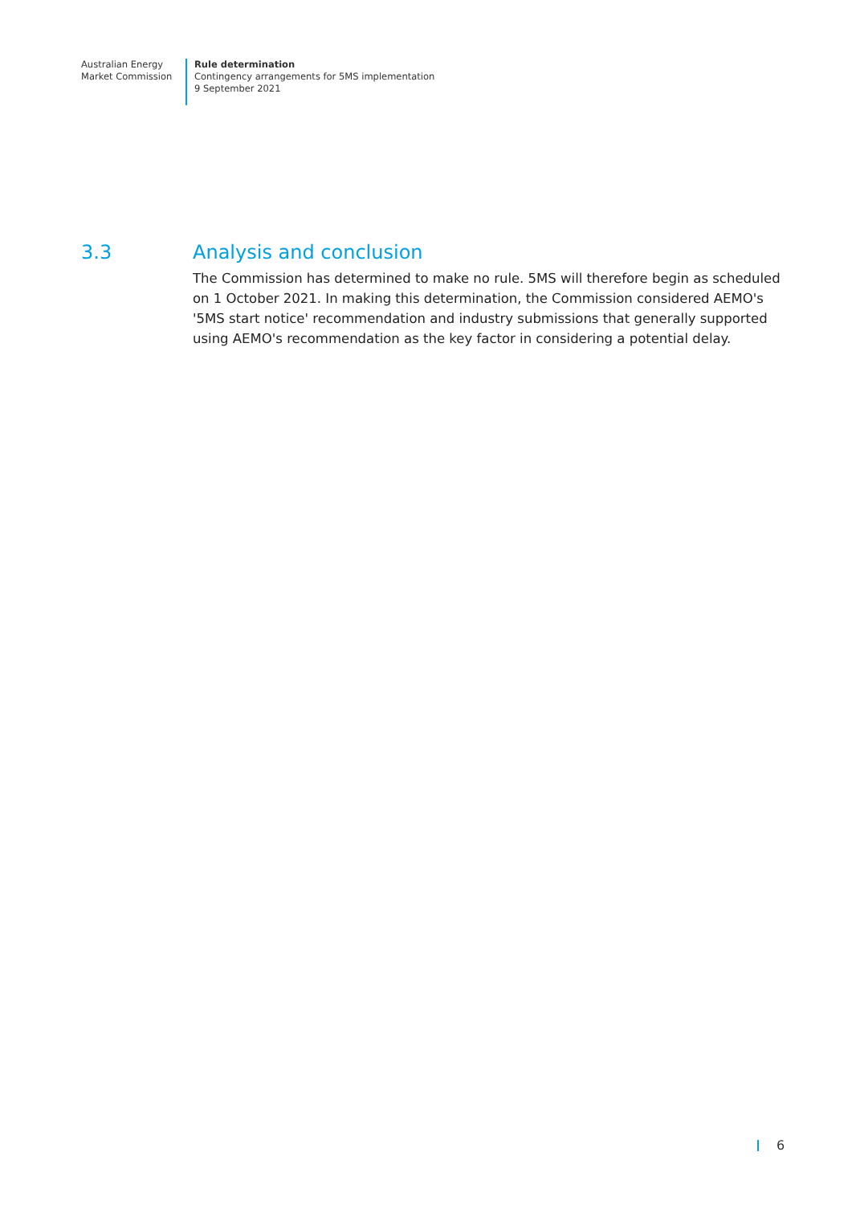Australian Energy
Market Commission
Rule determination
Contingency arrangements for 5MS implementation
9 September 2021
3.3 Analysis and conclusion
The Commission has determined to make no rule. 5MS will therefore begin as scheduled on 1 October 2021. In making this determination, the Commission considered AEMO's '5MS start notice' recommendation and industry submissions that generally supported using AEMO's recommendation as the key factor in considering a potential delay.
6